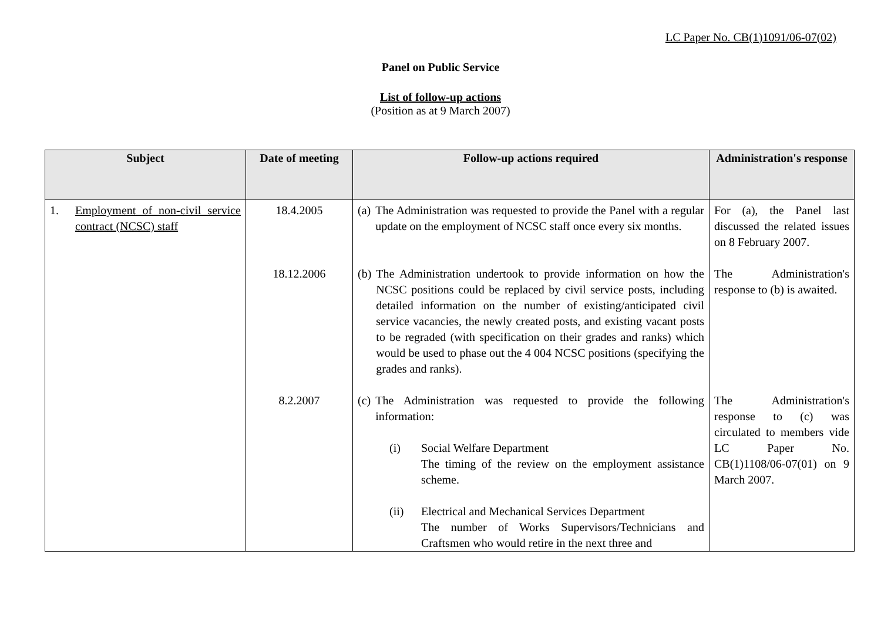LC Paper No. CB(1)1091/06-07(02)
Panel on Public Service
List of follow-up actions
(Position as at 9 March 2007)
| Subject | Date of meeting | Follow-up actions required | Administration's response |
| --- | --- | --- | --- |
| 1. Employment of non-civil service contract (NCSC) staff | 18.4.2005 | (a) The Administration was requested to provide the Panel with a regular update on the employment of NCSC staff once every six months. | For (a), the Panel last discussed the related issues on 8 February 2007. |
| | 18.12.2006 | (b) The Administration undertook to provide information on how the NCSC positions could be replaced by civil service posts, including detailed information on the number of existing/anticipated civil service vacancies, the newly created posts, and existing vacant posts to be regraded (with specification on their grades and ranks) which would be used to phase out the 4 004 NCSC positions (specifying the grades and ranks). | The Administration's response to (b) is awaited. |
| | 8.2.2007 | (c) The Administration was requested to provide the following information: (i) Social Welfare Department The timing of the review on the employment assistance scheme. (ii) Electrical and Mechanical Services Department The number of Works Supervisors/Technicians and Craftsmen who would retire in the next three and | The Administration's response to (c) was circulated to members vide LC Paper No. CB(1)1108/06-07(01) on 9 March 2007. |